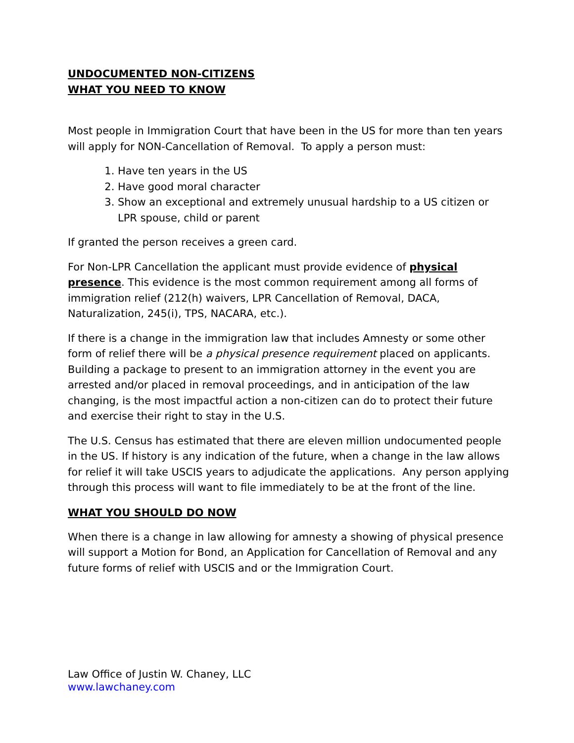UNDOCUMENTED NON-CITIZENS
WHAT YOU NEED TO KNOW
Most people in Immigration Court that have been in the US for more than ten years will apply for NON-Cancellation of Removal. To apply a person must:
1. Have ten years in the US
2. Have good moral character
3. Show an exceptional and extremely unusual hardship to a US citizen or LPR spouse, child or parent
If granted the person receives a green card.
For Non-LPR Cancellation the applicant must provide evidence of physical presence. This evidence is the most common requirement among all forms of immigration relief (212(h) waivers, LPR Cancellation of Removal, DACA, Naturalization, 245(i), TPS, NACARA, etc.).
If there is a change in the immigration law that includes Amnesty or some other form of relief there will be a physical presence requirement placed on applicants. Building a package to present to an immigration attorney in the event you are arrested and/or placed in removal proceedings, and in anticipation of the law changing, is the most impactful action a non-citizen can do to protect their future and exercise their right to stay in the U.S.
The U.S. Census has estimated that there are eleven million undocumented people in the US. If history is any indication of the future, when a change in the law allows for relief it will take USCIS years to adjudicate the applications. Any person applying through this process will want to file immediately to be at the front of the line.
WHAT YOU SHOULD DO NOW
When there is a change in law allowing for amnesty a showing of physical presence will support a Motion for Bond, an Application for Cancellation of Removal and any future forms of relief with USCIS and or the Immigration Court.
Law Office of Justin W. Chaney, LLC
www.lawchaney.com